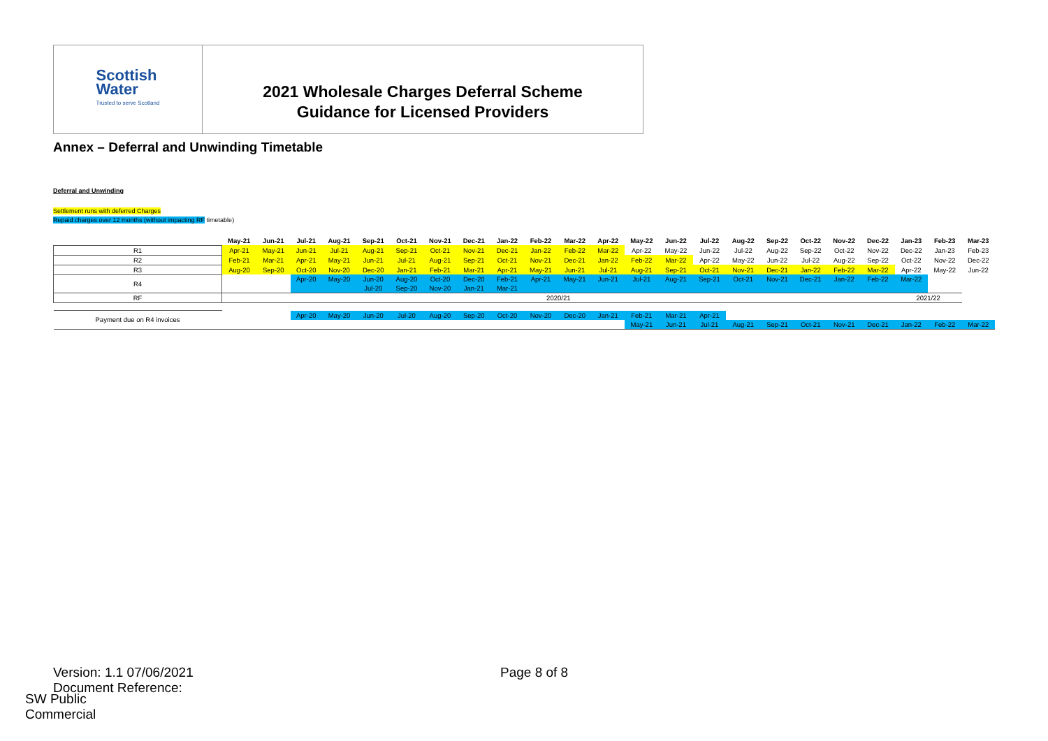Scottish
Water
Trusted to serve Scotland
2021 Wholesale Charges Deferral Scheme
Guidance for Licensed Providers
Annex – Deferral and Unwinding Timetable
Deferral and Unwinding
Settlement runs with deferred Charges
Repaid charges over 12 months (without impacting RF timetable)
| | May-21 | Jun-21 | Jul-21 | Aug-21 | Sep-21 | Oct-21 | Nov-21 | Dec-21 | Jan-22 | Feb-22 | Mar-22 | Apr-22 | May-22 | Jun-22 | Jul-22 | Aug-22 | Sep-22 | Oct-22 | Nov-22 | Dec-22 | Jan-23 | Feb-23 | Mar-23 |
| --- | --- | --- | --- | --- | --- | --- | --- | --- | --- | --- | --- | --- | --- | --- | --- | --- | --- | --- | --- | --- | --- | --- | --- |
| R1 | Apr-21 | May-21 | Jun-21 | Jul-21 | Aug-21 | Sep-21 | Oct-21 | Nov-21 | Dec-21 | Jan-22 | Feb-22 | Mar-22 | Apr-22 | May-22 | Jun-22 | Jul-22 | Aug-22 | Sep-22 | Oct-22 | Nov-22 | Dec-22 | Jan-23 | Feb-23 |
| R2 | Feb-21 | Mar-21 | Apr-21 | May-21 | Jun-21 | Jul-21 | Aug-21 | Sep-21 | Oct-21 | Nov-21 | Dec-21 | Jan-22 | Feb-22 | Mar-22 | Apr-22 | May-22 | Jun-22 | Jul-22 | Aug-22 | Sep-22 | Oct-22 | Nov-22 | Dec-22 |
| R3 | Aug-20 | Sep-20 | Oct-20 | Nov-20 | Dec-20 | Jan-21 | Feb-21 | Mar-21 | Apr-21 | May-21 | Jun-21 | Jul-21 | Aug-21 | Sep-21 | Oct-21 | Nov-21 | Dec-21 | Jan-22 | Feb-22 | Mar-22 | Apr-22 | May-22 | Jun-22 |
| R4 | | | Apr-20 | May-20 | Jun-20 | Aug-20 | Oct-20 | Dec-20 | Feb-21 | Apr-21 | May-21 | Jun-21 | Jul-21 | Aug-21 | Sep-21 | Oct-21 | Nov-21 | Dec-21 | Jan-22 | Feb-22 | Mar-22 | | |
| | | | | | Jul-20 | Sep-20 | Nov-20 | Jan-21 | Mar-21 | | | | | | | | | | | | | | |
| RF | 2020/21 | | | | | | | | | | | | | | | | | | | | 2021/22 | | |
| Payment due on R4 invoices | | | Apr-20 | May-20 | Jun-20 | Jul-20 | Aug-20 | Sep-20 | Oct-20 | Nov-20 | Dec-20 | Jan-21 | Feb-21 | Mar-21 | Apr-21 | | | | | | | | |
| | | | | | | | | | | | | | May-21 | Jun-21 | Jul-21 | Aug-21 | Sep-21 | Oct-21 | Nov-21 | Dec-21 | Jan-22 | Feb-22 | Mar-22 |
Version: 1.1 07/06/2021
Document Reference:
Page 8 of 8
SW Public
Commercial